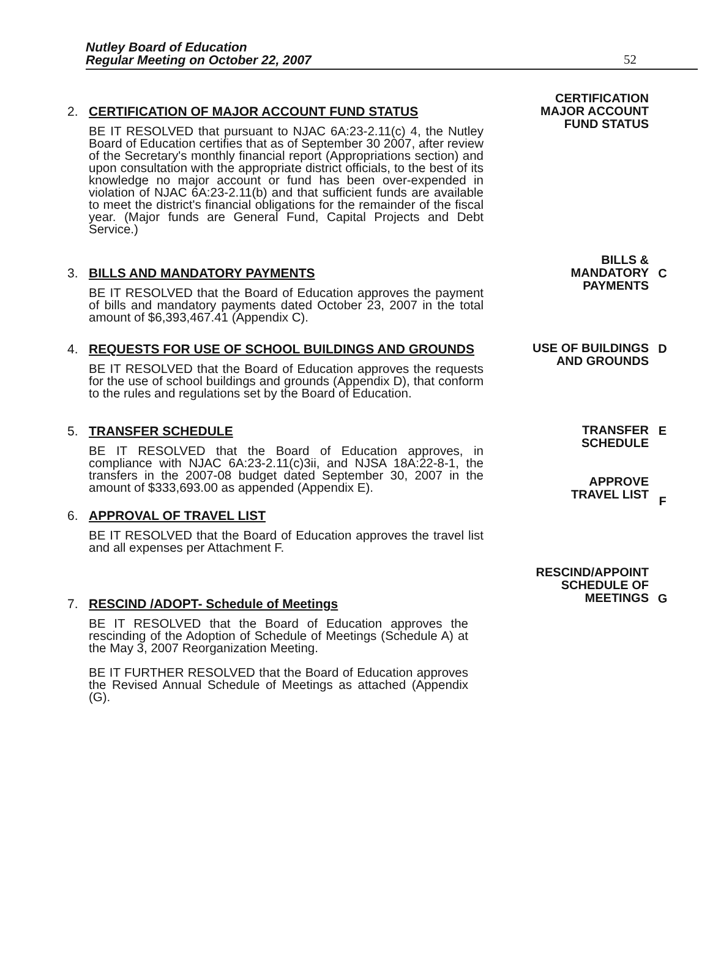Nutley Board of Education
Regular Meeting on October 22, 2007
52
2. CERTIFICATION OF MAJOR ACCOUNT FUND STATUS
BE IT RESOLVED that pursuant to NJAC 6A:23-2.11(c) 4, the Nutley Board of Education certifies that as of September 30 2007, after review of the Secretary's monthly financial report (Appropriations section) and upon consultation with the appropriate district officials, to the best of its knowledge no major account or fund has been over-expended in violation of NJAC 6A:23-2.11(b) and that sufficient funds are available to meet the district's financial obligations for the remainder of the fiscal year. (Major funds are General Fund, Capital Projects and Debt Service.)
CERTIFICATION
MAJOR ACCOUNT
FUND STATUS
3. BILLS AND MANDATORY PAYMENTS
BE IT RESOLVED that the Board of Education approves the payment of bills and mandatory payments dated October 23, 2007 in the total amount of $6,393,467.41 (Appendix C).
BILLS &
MANDATORY
PAYMENTS
C
4. REQUESTS FOR USE OF SCHOOL BUILDINGS AND GROUNDS
BE IT RESOLVED that the Board of Education approves the requests for the use of school buildings and grounds (Appendix D), that conform to the rules and regulations set by the Board of Education.
USE OF BUILDINGS
AND GROUNDS
D
5. TRANSFER SCHEDULE
BE IT RESOLVED that the Board of Education approves, in compliance with NJAC 6A:23-2.11(c)3ii, and NJSA 18A:22-8-1, the transfers in the 2007-08 budget dated September 30, 2007 in the amount of $333,693.00 as appended (Appendix E).
TRANSFER
SCHEDULE
APPROVE
TRAVEL LIST
E
F
6. APPROVAL OF TRAVEL LIST
BE IT RESOLVED that the Board of Education approves the travel list and all expenses per Attachment F.
7. RESCIND /ADOPT- Schedule of Meetings
BE IT RESOLVED that the Board of Education approves the rescinding of the Adoption of Schedule of Meetings (Schedule A) at the May 3, 2007 Reorganization Meeting.
BE IT FURTHER RESOLVED that the Board of Education approves the Revised Annual Schedule of Meetings as attached (Appendix (G).
RESCIND/APPOINT
SCHEDULE OF
MEETINGS
G